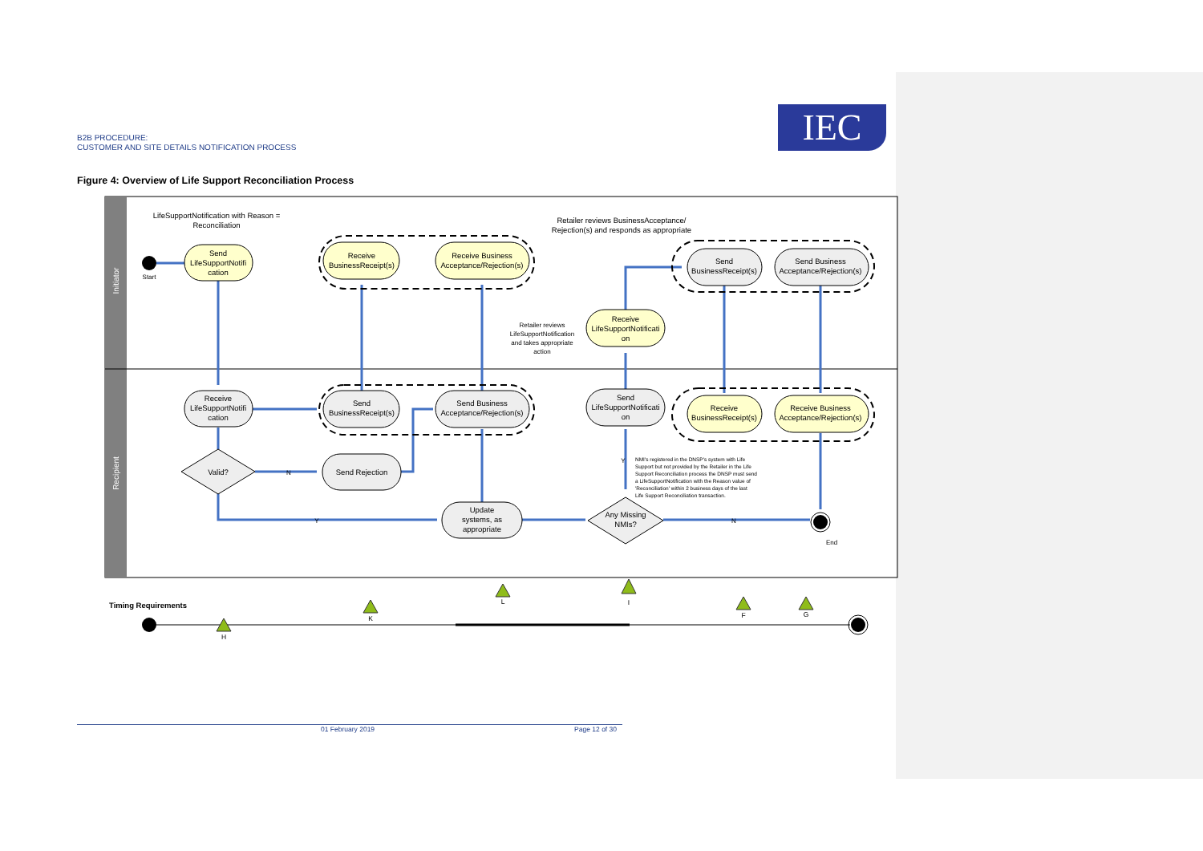B2B PROCEDURE:
CUSTOMER AND SITE DETAILS NOTIFICATION PROCESS
IEC
Figure 4: Overview of Life Support Reconciliation Process
Initiator
Recipient
Start
End
Send
LifeSupportNotifi
cation
Receive
BusinessReceipt(s)
Receive Business
Acceptance/Rejection(s)
Send
BusinessReceipt(s)
Send Business
Acceptance/Rejection(s)
Receive
LifeSupportNotificati
on
Receive
LifeSupportNotifi
cation
Send
BusinessReceipt(s)
Send Business
Acceptance/Rejection(s)
Send
LifeSupportNotificati
on
Receive
BusinessReceipt(s)
Receive Business
Acceptance/Rejection(s)
Valid?
Send Rejection
Update
systems, as
appropriate
Any Missing
NMIs?
LifeSupportNotification with Reason =
Reconciliation
Retailer reviews BusinessAcceptance/
Rejection(s) and responds as appropriate
Retailer reviews
LifeSupportNotification
and takes appropriate
action
N
Y
N
Y
NMI's registered in the DNSP's system with Life
Support but not provided by the Retailer in the Life
Support Reconciliation process the DNSP must send
a LifeSupportNotification with the Reason value of
'Reconciliation' within 2 business days of the last
Life Support Reconciliation transaction.
Timing Requirements
H
K
L
I
F
G
01 February 2019 Page 12 of 30